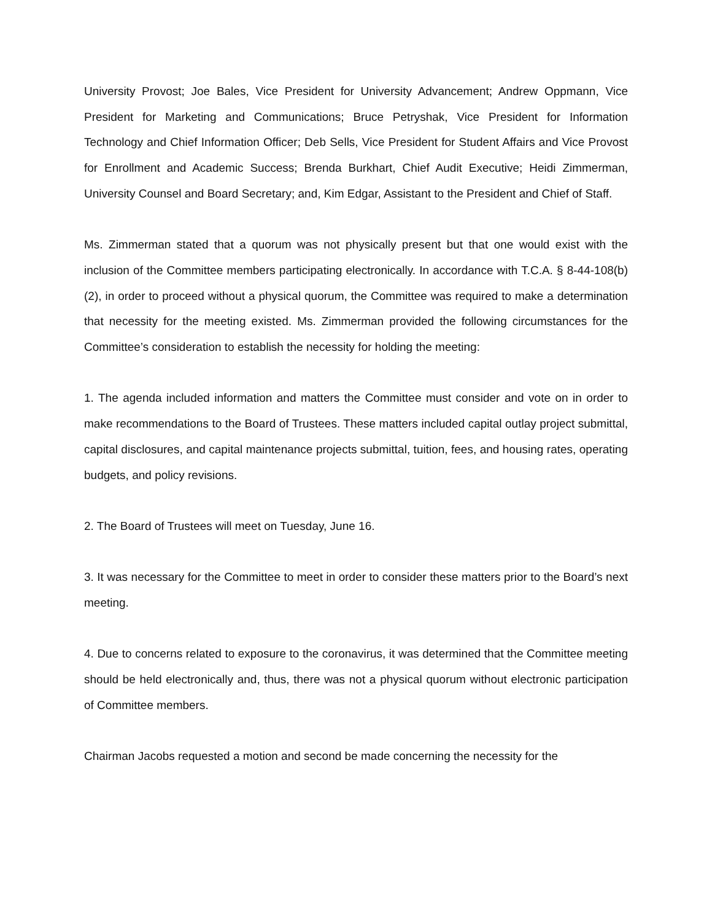University Provost; Joe Bales, Vice President for University Advancement; Andrew Oppmann, Vice President for Marketing and Communications; Bruce Petryshak, Vice President for Information Technology and Chief Information Officer; Deb Sells, Vice President for Student Affairs and Vice Provost for Enrollment and Academic Success; Brenda Burkhart, Chief Audit Executive; Heidi Zimmerman, University Counsel and Board Secretary; and, Kim Edgar, Assistant to the President and Chief of Staff.
Ms. Zimmerman stated that a quorum was not physically present but that one would exist with the inclusion of the Committee members participating electronically. In accordance with T.C.A. § 8-44-108(b)(2), in order to proceed without a physical quorum, the Committee was required to make a determination that necessity for the meeting existed. Ms. Zimmerman provided the following circumstances for the Committee’s consideration to establish the necessity for holding the meeting:
1. The agenda included information and matters the Committee must consider and vote on in order to make recommendations to the Board of Trustees. These matters included capital outlay project submittal, capital disclosures, and capital maintenance projects submittal, tuition, fees, and housing rates, operating budgets, and policy revisions.
2. The Board of Trustees will meet on Tuesday, June 16.
3. It was necessary for the Committee to meet in order to consider these matters prior to the Board’s next meeting.
4. Due to concerns related to exposure to the coronavirus, it was determined that the Committee meeting should be held electronically and, thus, there was not a physical quorum without electronic participation of Committee members.
Chairman Jacobs requested a motion and second be made concerning the necessity for the